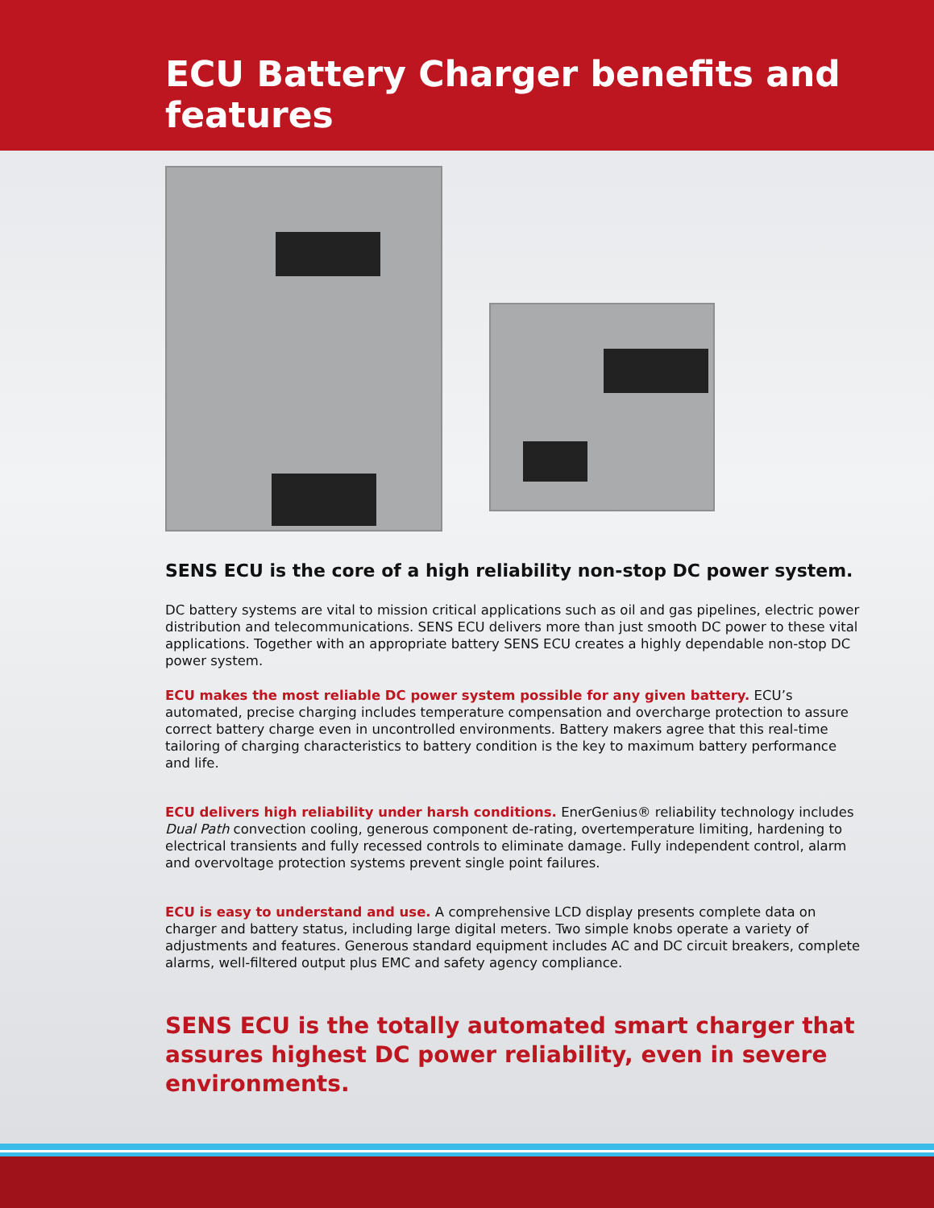ECU Battery Charger benefits and features
SENS ECU is the core of a high reliability non-stop DC power system.
DC battery systems are vital to mission critical applications such as oil and gas pipelines, electric power distribution and telecommunications. SENS ECU delivers more than just smooth DC power to these vital applications. Together with an appropriate battery SENS ECU creates a highly dependable non-stop DC power system.
ECU makes the most reliable DC power system possible for any given battery. ECU’s automated, precise charging includes temperature compensation and overcharge protection to assure correct battery charge even in uncontrolled environments. Battery makers agree that this real-time tailoring of charging characteristics to battery condition is the key to maximum battery performance and life.
ECU delivers high reliability under harsh conditions. EnerGenius® reliability technology includes Dual Path convection cooling, generous component de-rating, overtemperature limiting, hardening to electrical transients and fully recessed controls to eliminate damage. Fully independent control, alarm and overvoltage protection systems prevent single point failures.
ECU is easy to understand and use. A comprehensive LCD display presents complete data on charger and battery status, including large digital meters. Two simple knobs operate a variety of adjustments and features. Generous standard equipment includes AC and DC circuit breakers, complete alarms, well-filtered output plus EMC and safety agency compliance.
SENS ECU is the totally automated smart charger that assures highest DC power reliability, even in severe environments.